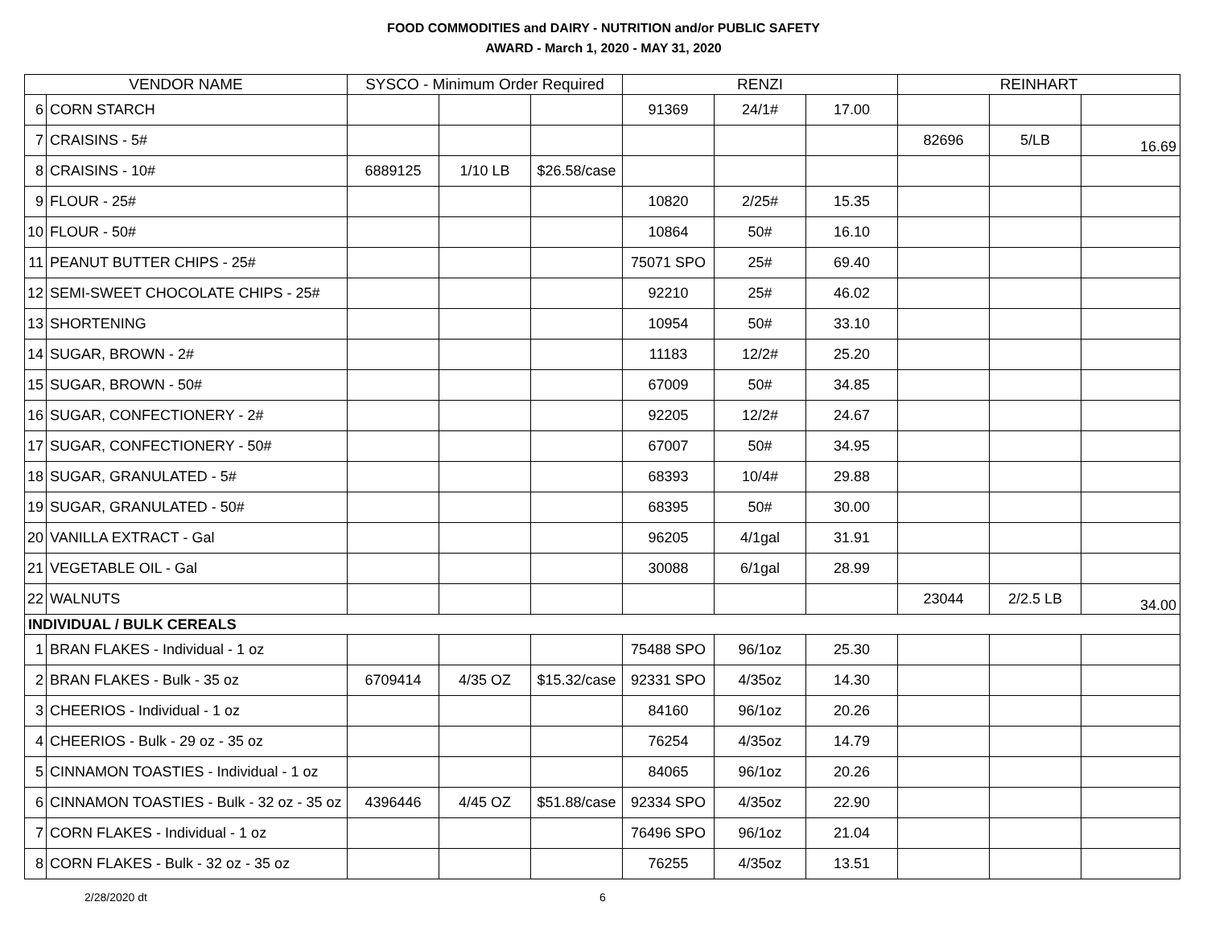FOOD COMMODITIES and DAIRY - NUTRITION and/or PUBLIC SAFETY
AWARD - March 1, 2020 - MAY 31, 2020
| VENDOR NAME | | SYSCO - Minimum Order Required | | | RENZI | | | REINHART | | |
| --- | --- | --- | --- | --- | --- | --- | --- | --- | --- | --- |
| 6 | CORN STARCH | | | | 91369 | 24/1# | 17.00 | | | |
| 7 | CRAISINS - 5# | | | | | | | 82696 | 5/LB | 16.69 |
| 8 | CRAISINS - 10# | 6889125 | 1/10 LB | $26.58/case | | | | | | |
| 9 | FLOUR - 25# | | | | 10820 | 2/25# | 15.35 | | | |
| 10 | FLOUR - 50# | | | | 10864 | 50# | 16.10 | | | |
| 11 | PEANUT BUTTER CHIPS - 25# | | | | 75071 SPO | 25# | 69.40 | | | |
| 12 | SEMI-SWEET CHOCOLATE CHIPS - 25# | | | | 92210 | 25# | 46.02 | | | |
| 13 | SHORTENING | | | | 10954 | 50# | 33.10 | | | |
| 14 | SUGAR, BROWN - 2# | | | | 11183 | 12/2# | 25.20 | | | |
| 15 | SUGAR, BROWN - 50# | | | | 67009 | 50# | 34.85 | | | |
| 16 | SUGAR, CONFECTIONERY - 2# | | | | 92205 | 12/2# | 24.67 | | | |
| 17 | SUGAR, CONFECTIONERY - 50# | | | | 67007 | 50# | 34.95 | | | |
| 18 | SUGAR, GRANULATED - 5# | | | | 68393 | 10/4# | 29.88 | | | |
| 19 | SUGAR, GRANULATED - 50# | | | | 68395 | 50# | 30.00 | | | |
| 20 | VANILLA EXTRACT - Gal | | | | 96205 | 4/1gal | 31.91 | | | |
| 21 | VEGETABLE OIL - Gal | | | | 30088 | 6/1gal | 28.99 | | | |
| 22 | WALNUTS | | | | | | | 23044 | 2/2.5 LB | 34.00 |
| INDIVIDUAL / BULK CEREALS | | | | | | | | | | |
| 1 | BRAN FLAKES - Individual - 1 oz | | | | 75488 SPO | 96/1oz | 25.30 | | | |
| 2 | BRAN FLAKES - Bulk - 35 oz | 6709414 | 4/35 OZ | $15.32/case | 92331 SPO | 4/35oz | 14.30 | | | |
| 3 | CHEERIOS - Individual - 1 oz | | | | 84160 | 96/1oz | 20.26 | | | |
| 4 | CHEERIOS - Bulk - 29 oz - 35 oz | | | | 76254 | 4/35oz | 14.79 | | | |
| 5 | CINNAMON TOASTIES - Individual - 1 oz | | | | 84065 | 96/1oz | 20.26 | | | |
| 6 | CINNAMON TOASTIES - Bulk - 32 oz - 35 oz | 4396446 | 4/45 OZ | $51.88/case | 92334 SPO | 4/35oz | 22.90 | | | |
| 7 | CORN FLAKES - Individual - 1 oz | | | | 76496 SPO | 96/1oz | 21.04 | | | |
| 8 | CORN FLAKES - Bulk - 32 oz - 35 oz | | | | 76255 | 4/35oz | 13.51 | | | |
2/28/2020 dt 6